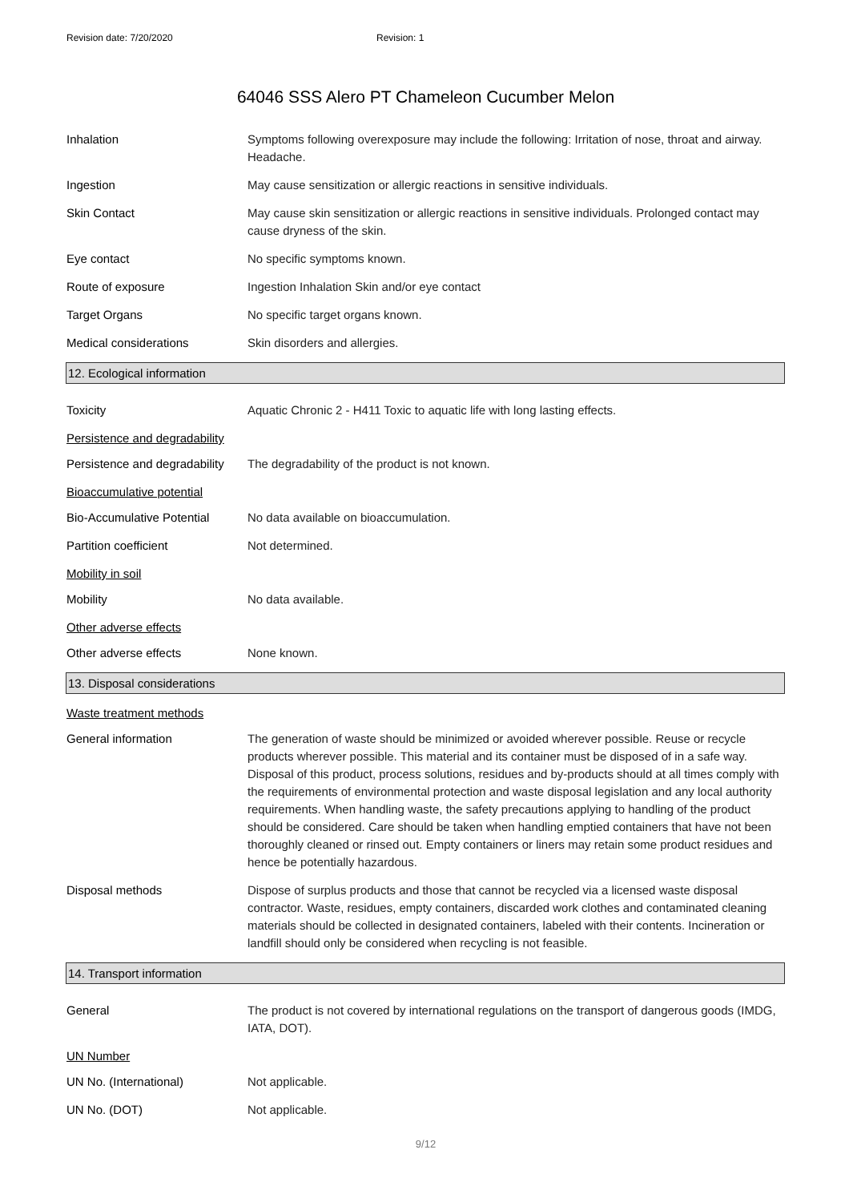Revision date: 7/20/2020 Revision: 1
64046 SSS Alero PT Chameleon Cucumber Melon
Inhalation Symptoms following overexposure may include the following: Irritation of nose, throat and airway. Headache.
Ingestion May cause sensitization or allergic reactions in sensitive individuals.
Skin Contact May cause skin sensitization or allergic reactions in sensitive individuals. Prolonged contact may cause dryness of the skin.
Eye contact No specific symptoms known.
Route of exposure Ingestion Inhalation Skin and/or eye contact
Target Organs No specific target organs known.
Medical considerations Skin disorders and allergies.
12. Ecological information
Toxicity Aquatic Chronic 2 - H411 Toxic to aquatic life with long lasting effects.
Persistence and degradability
Persistence and degradability
The degradability of the product is not known.
Bioaccumulative potential
Bio-Accumulative Potential
No data available on bioaccumulation.
Partition coefficient Not determined.
Mobility in soil
Mobility No data available.
Other adverse effects
Other adverse effects None known.
13. Disposal considerations
Waste treatment methods
General information The generation of waste should be minimized or avoided wherever possible. Reuse or recycle products wherever possible. This material and its container must be disposed of in a safe way. Disposal of this product, process solutions, residues and by-products should at all times comply with the requirements of environmental protection and waste disposal legislation and any local authority requirements. When handling waste, the safety precautions applying to handling of the product should be considered. Care should be taken when handling emptied containers that have not been thoroughly cleaned or rinsed out. Empty containers or liners may retain some product residues and hence be potentially hazardous.
Disposal methods Dispose of surplus products and those that cannot be recycled via a licensed waste disposal contractor. Waste, residues, empty containers, discarded work clothes and contaminated cleaning materials should be collected in designated containers, labeled with their contents. Incineration or landfill should only be considered when recycling is not feasible.
14. Transport information
General The product is not covered by international regulations on the transport of dangerous goods (IMDG, IATA, DOT).
UN Number
UN No. (International) Not applicable.
UN No. (DOT) Not applicable.
9/12